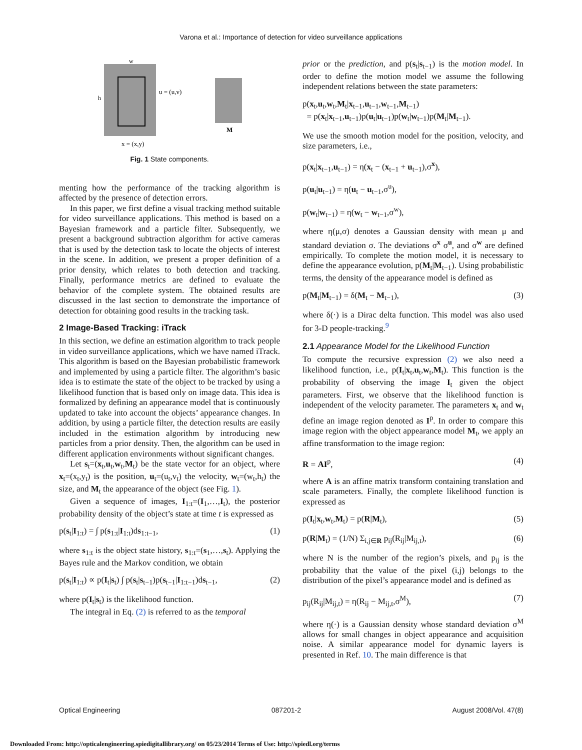Varona et al.: Importance of detection for video surveillance applications
w
h
u = (u,v)
M
x = (x,y)
Fig. 1 State components.
menting how the performance of the tracking algorithm is affected by the presence of detection errors.
In this paper, we first define a visual tracking method suitable for video surveillance applications. This method is based on a Bayesian framework and a particle filter. Subsequently, we present a background subtraction algorithm for active cameras that is used by the detection task to locate the objects of interest in the scene. In addition, we present a proper definition of a prior density, which relates to both detection and tracking. Finally, performance metrics are defined to evaluate the behavior of the complete system. The obtained results are discussed in the last section to demonstrate the importance of detection for obtaining good results in the tracking task.
2 Image-Based Tracking: iTrack
In this section, we define an estimation algorithm to track people in video surveillance applications, which we have named iTrack. This algorithm is based on the Bayesian probabilistic framework and implemented by using a particle filter. The algorithm’s basic idea is to estimate the state of the object to be tracked by using a likelihood function that is based only on image data. This idea is formalized by defining an appearance model that is continuously updated to take into account the objects’ appearance changes. In addition, by using a particle filter, the detection results are easily included in the estimation algorithm by introducing new particles from a prior density. Then, the algorithm can be used in different application environments without significant changes.
Let s<sub>t</sub>=(x<sub>t</sub>,u<sub>t</sub>,w<sub>t</sub>,M<sub>t</sub>) be the state vector for an object, where x<sub>t</sub>=(x<sub>t</sub>,y<sub>t</sub>) is the position, u<sub>t</sub>=(u<sub>t</sub>,v<sub>t</sub>) the velocity, w<sub>t</sub>=(w<sub>t</sub>,h<sub>t</sub>) the size, and M<sub>t</sub> the appearance of the object (see Fig. 1).
Given a sequence of images, I<sub>1:t</sub>=(I<sub>1</sub>,…,I<sub>t</sub>), the posterior probability density of the object’s state at time t is expressed as
p(s<sub>t</sub>|I<sub>1:t</sub>) = ∫ p(s<sub>1:t</sub>|I<sub>1:t</sub>)ds<sub>1:t−1</sub>, (1)
where s<sub>1:t</sub> is the object state history, s<sub>1:t</sub>=(s<sub>1</sub>,…,s<sub>t</sub>). Applying the Bayes rule and the Markov condition, we obtain
p(s<sub>t</sub>|I<sub>1:t</sub>) ∝ p(I<sub>t</sub>|s<sub>t</sub>) ∫ p(s<sub>t</sub>|s<sub>t−1</sub>)p(s<sub>t−1</sub>|I<sub>1:t−1</sub>)ds<sub>t−1</sub>, (2)
where p(I<sub>t</sub>|s<sub>t</sub>) is the likelihood function.
The integral in Eq. (2) is referred to as the temporal
prior or the prediction, and p(s<sub>t</sub>|s<sub>t−1</sub>) is the motion model. In order to define the motion model we assume the following independent relations between the state parameters:
p(x<sub>t</sub>,u<sub>t</sub>,w<sub>t</sub>,M<sub>t</sub>|x<sub>t−1</sub>,u<sub>t−1</sub>,w<sub>t−1</sub>,M<sub>t−1</sub>)
= p(x<sub>t</sub>|x<sub>t−1</sub>,u<sub>t−1</sub>)p(u<sub>t</sub>|u<sub>t−1</sub>)p(w<sub>t</sub>|w<sub>t−1</sub>)p(M<sub>t</sub>|M<sub>t−1</sub>).
We use the smooth motion model for the position, velocity, and size parameters, i.e.,
p(x<sub>t</sub>|x<sub>t−1</sub>,u<sub>t−1</sub>) = η(x<sub>t</sub> − (x<sub>t−1</sub> + u<sub>t−1</sub>),σ<sup>x</sup>),
p(u<sub>t</sub>|u<sub>t−1</sub>) = η(u<sub>t</sub> − u<sub>t−1</sub>,σ<sup>u</sup>),
p(w<sub>t</sub>|w<sub>t−1</sub>) = η(w<sub>t</sub> − w<sub>t−1</sub>,σ<sup>w</sup>),
where η(μ,σ) denotes a Gaussian density with mean μ and standard deviation σ. The deviations σ<sup>x</sup> σ<sup>u</sup>, and σ<sup>w</sup> are defined empirically. To complete the motion model, it is necessary to define the appearance evolution, p(M<sub>t</sub>|M<sub>t−1</sub>). Using probabilistic terms, the density of the appearance model is defined as
p(M<sub>t</sub>|M<sub>t−1</sub>) = δ(M<sub>t</sub> − M<sub>t−1</sub>), (3)
where δ(·) is a Dirac delta function. This model was also used for 3-D people-tracking.<sup>9</sup>
2.1 Appearance Model for the Likelihood Function
To compute the recursive expression (2) we also need a likelihood function, i.e., p(I<sub>t</sub>|x<sub>t</sub>,u<sub>t</sub>,w<sub>t</sub>,M<sub>t</sub>). This function is the probability of observing the image I<sub>t</sub> given the object parameters. First, we observe that the likelihood function is independent of the velocity parameter. The parameters x<sub>t</sub> and w<sub>t</sub> define an image region denoted as I<sup>p</sup>. In order to compare this image region with the object appearance model M<sub>t</sub>, we apply an affine transformation to the image region:
R = AI<sup>p</sup>, (4)
where A is an affine matrix transform containing translation and scale parameters. Finally, the complete likelihood function is expressed as
p(I<sub>t</sub>|x<sub>t</sub>,w<sub>t</sub>,M<sub>t</sub>) = p(R|M<sub>t</sub>), (5)
p(R|M<sub>t</sub>) = (1/N) Σ<sub>i,j∈R</sub> p<sub>ij</sub>(R<sub>ij</sub>|M<sub>ij,t</sub>), (6)
where N is the number of the region’s pixels, and p<sub>ij</sub> is the probability that the value of the pixel (i,j) belongs to the distribution of the pixel’s appearance model and is defined as
p<sub>ij</sub>(R<sub>ij</sub>|M<sub>ij,t</sub>) = η(R<sub>ij</sub> − M<sub>ij,t</sub>,σ<sup>M</sup>), (7)
where η(·) is a Gaussian density whose standard deviation σ<sup>M</sup> allows for small changes in object appearance and acquisition noise. A similar appearance model for dynamic layers is presented in Ref. 10. The main difference is that
Optical Engineering 087201-2 August 2008/Vol. 47(8)
Downloaded From: http://opticalengineering.spiedigitallibrary.org/ on 05/23/2014 Terms of Use: http://spiedl.org/terms